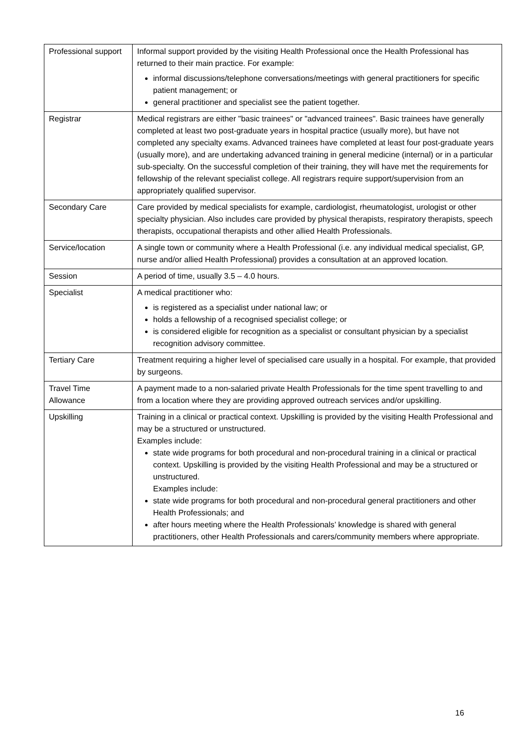| Professional support | Informal support provided by the visiting Health Professional once the Health Professional has returned to their main practice. For example: informal discussions/telephone conversations/meetings with general practitioners for specific patient management; or general practitioner and specialist see the patient together. |
| Registrar | Medical registrars are either "basic trainees" or "advanced trainees". Basic trainees have generally completed at least two post-graduate years in hospital practice (usually more), but have not completed any specialty exams. Advanced trainees have completed at least four post-graduate years (usually more), and are undertaking advanced training in general medicine (internal) or in a particular sub-specialty. On the successful completion of their training, they will have met the requirements for fellowship of the relevant specialist college. All registrars require support/supervision from an appropriately qualified supervisor. |
| Secondary Care | Care provided by medical specialists for example, cardiologist, rheumatologist, urologist or other specialty physician. Also includes care provided by physical therapists, respiratory therapists, speech therapists, occupational therapists and other allied Health Professionals. |
| Service/location | A single town or community where a Health Professional (i.e. any individual medical specialist, GP, nurse and/or allied Health Professional) provides a consultation at an approved location. |
| Session | A period of time, usually 3.5 – 4.0 hours. |
| Specialist | A medical practitioner who: is registered as a specialist under national law; or holds a fellowship of a recognised specialist college; or is considered eligible for recognition as a specialist or consultant physician by a specialist recognition advisory committee. |
| Tertiary Care | Treatment requiring a higher level of specialised care usually in a hospital. For example, that provided by surgeons. |
| Travel Time Allowance | A payment made to a non-salaried private Health Professionals for the time spent travelling to and from a location where they are providing approved outreach services and/or upskilling. |
| Upskilling | Training in a clinical or practical context. Upskilling is provided by the visiting Health Professional and may be a structured or unstructured. Examples include: state wide programs for both procedural and non-procedural training in a clinical or practical context. Upskilling is provided by the visiting Health Professional and may be a structured or unstructured. Examples include: state wide programs for both procedural and non-procedural general practitioners and other Health Professionals; and after hours meeting where the Health Professionals’ knowledge is shared with general practitioners, other Health Professionals and carers/community members where appropriate. |
16